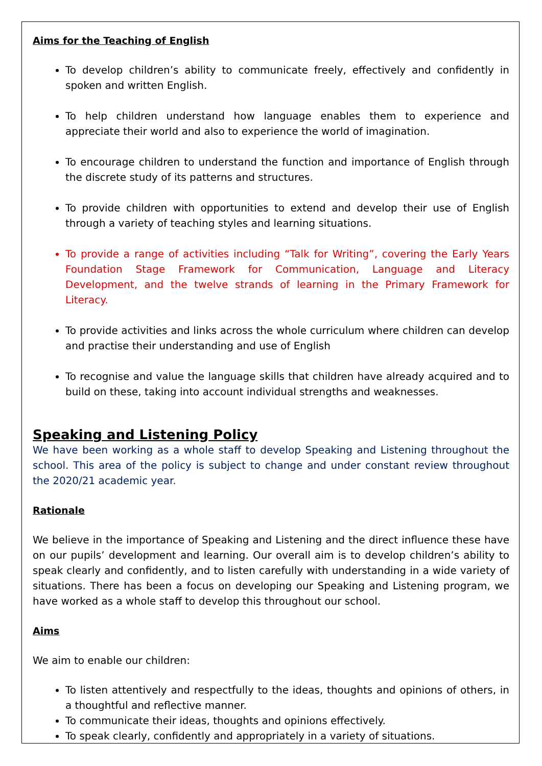Aims for the Teaching of English
To develop children’s ability to communicate freely, effectively and confidently in spoken and written English.
To help children understand how language enables them to experience and appreciate their world and also to experience the world of imagination.
To encourage children to understand the function and importance of English through the discrete study of its patterns and structures.
To provide children with opportunities to extend and develop their use of English through a variety of teaching styles and learning situations.
To provide a range of activities including “Talk for Writing”, covering the Early Years Foundation Stage Framework for Communication, Language and Literacy Development, and the twelve strands of learning in the Primary Framework for Literacy.
To provide activities and links across the whole curriculum where children can develop and practise their understanding and use of English
To recognise and value the language skills that children have already acquired and to build on these, taking into account individual strengths and weaknesses.
Speaking and Listening Policy
We have been working as a whole staff to develop Speaking and Listening throughout the school. This area of the policy is subject to change and under constant review throughout the 2020/21 academic year.
Rationale
We believe in the importance of Speaking and Listening and the direct influence these have on our pupils’ development and learning. Our overall aim is to develop children’s ability to speak clearly and confidently, and to listen carefully with understanding in a wide variety of situations. There has been a focus on developing our Speaking and Listening program, we have worked as a whole staff to develop this throughout our school.
Aims
We aim to enable our children:
To listen attentively and respectfully to the ideas, thoughts and opinions of others, in a thoughtful and reflective manner.
To communicate their ideas, thoughts and opinions effectively.
To speak clearly, confidently and appropriately in a variety of situations.